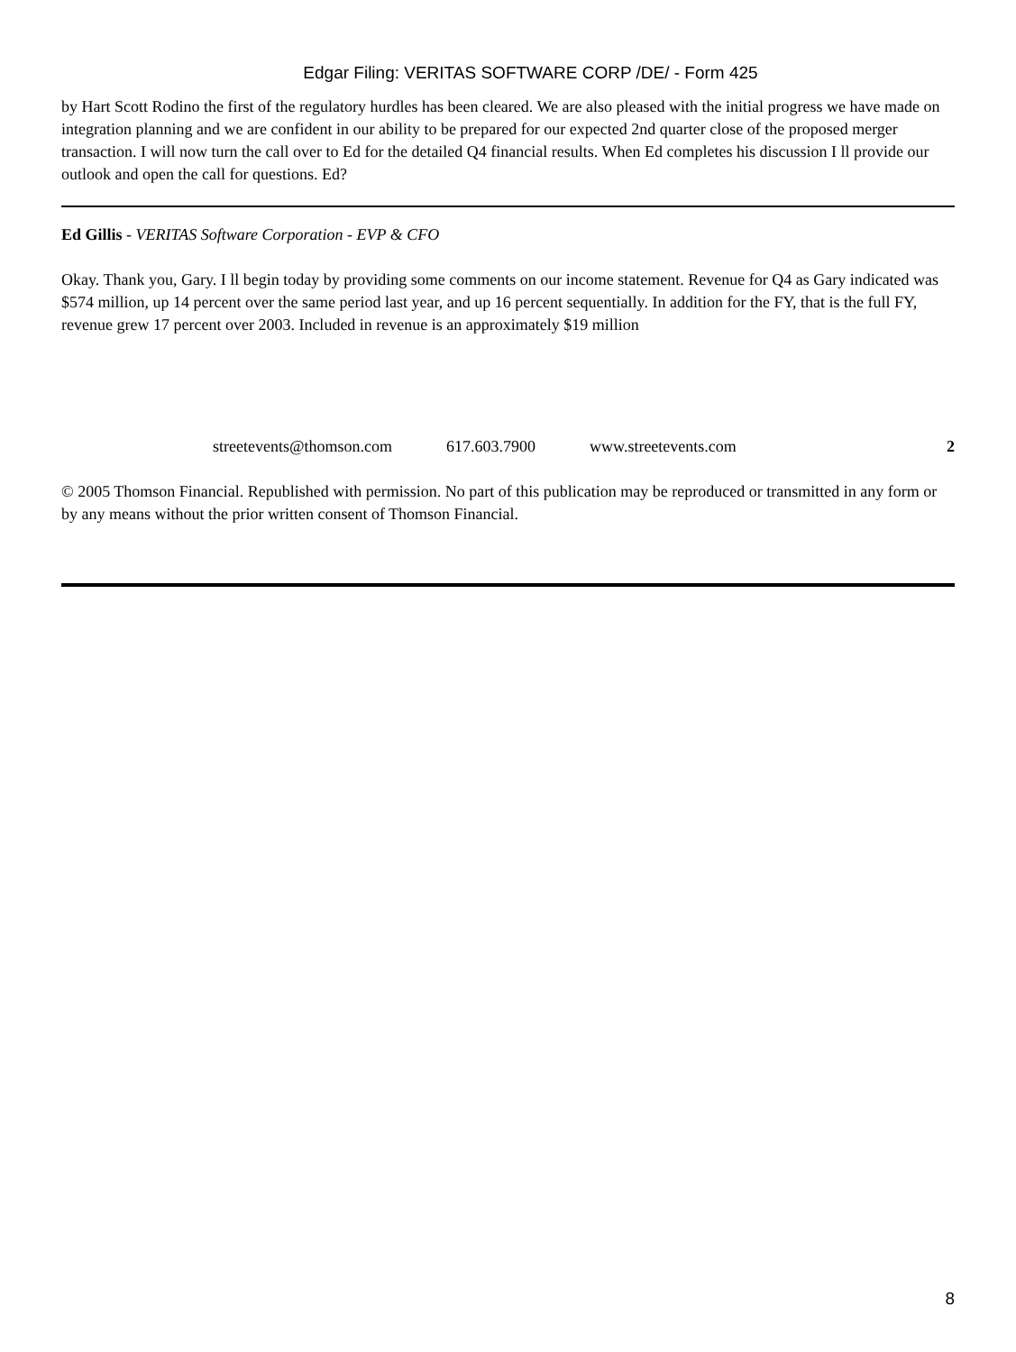Edgar Filing: VERITAS SOFTWARE CORP /DE/ - Form 425
by Hart Scott Rodino the first of the regulatory hurdles has been cleared. We are also pleased with the initial progress we have made on integration planning and we are confident in our ability to be prepared for our expected 2nd quarter close of the proposed merger transaction. I will now turn the call over to Ed for the detailed Q4 financial results. When Ed completes his discussion I ll provide our outlook and open the call for questions. Ed?
Ed Gillis - VERITAS Software Corporation - EVP & CFO
Okay. Thank you, Gary. I ll begin today by providing some comments on our income statement. Revenue for Q4 as Gary indicated was $574 million, up 14 percent over the same period last year, and up 16 percent sequentially. In addition for the FY, that is the full FY, revenue grew 17 percent over 2003. Included in revenue is an approximately $19 million
streetevents@thomson.com 617.603.7900 www.streetevents.com 2
© 2005 Thomson Financial. Republished with permission. No part of this publication may be reproduced or transmitted in any form or by any means without the prior written consent of Thomson Financial.
8